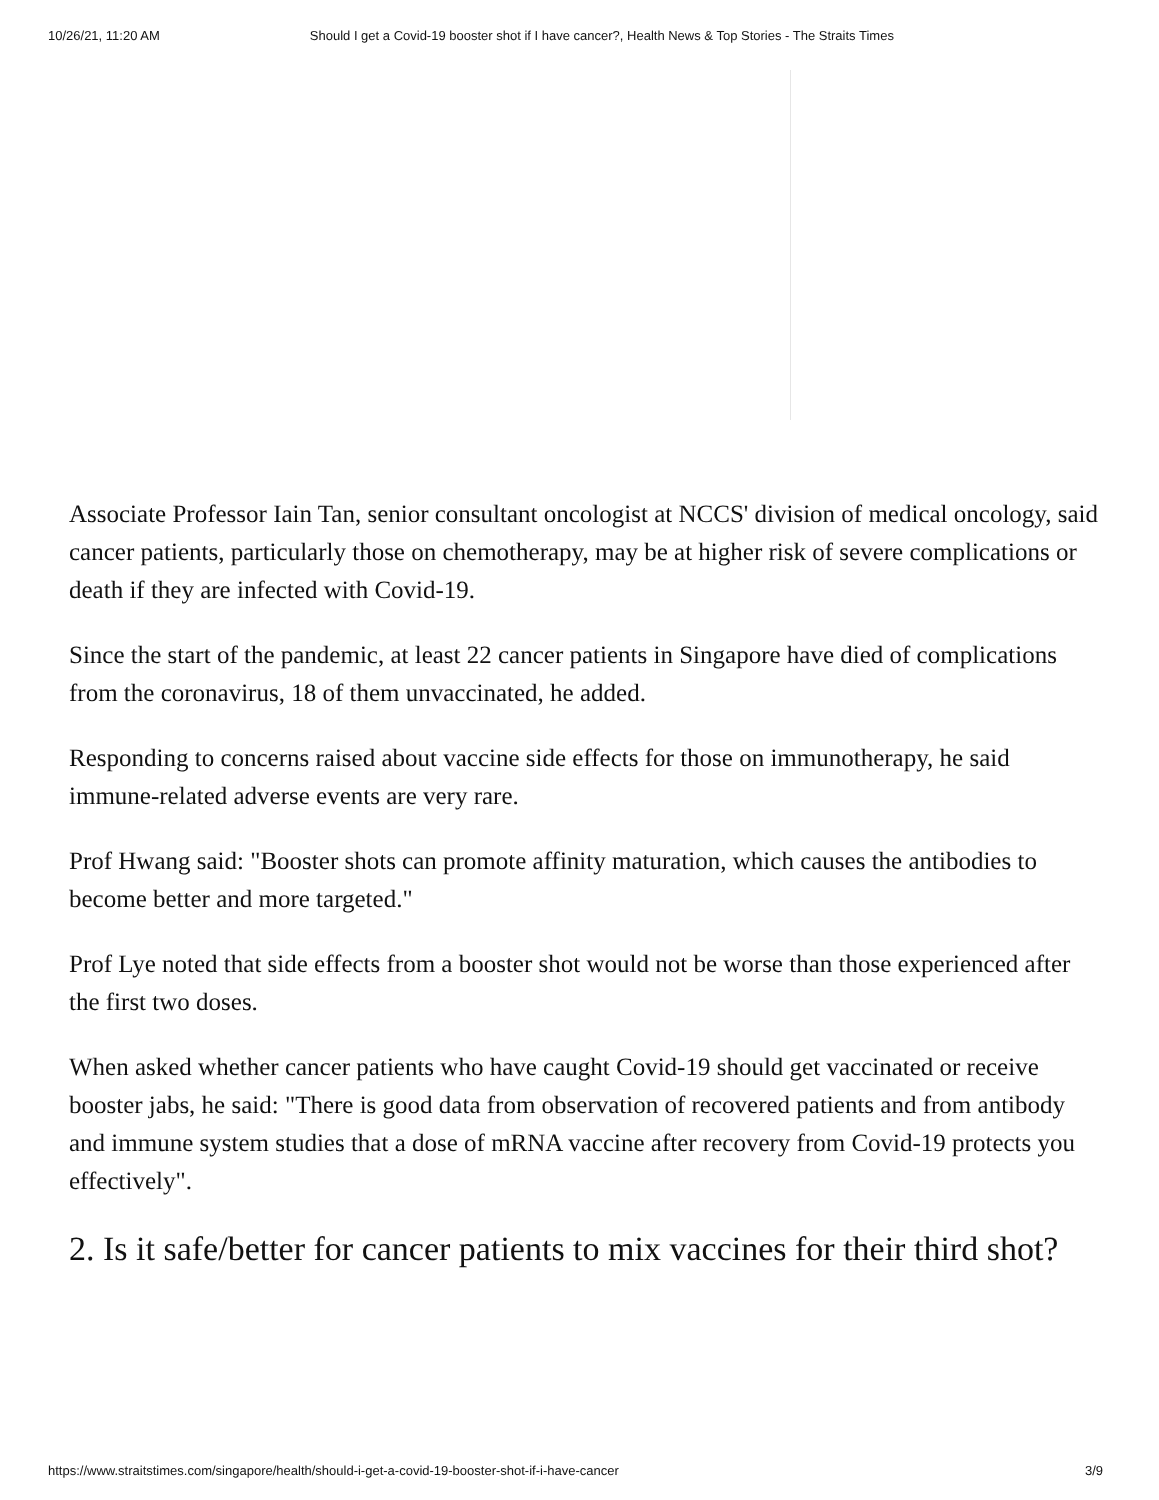10/26/21, 11:20 AM Should I get a Covid-19 booster shot if I have cancer?, Health News & Top Stories - The Straits Times
Associate Professor Iain Tan, senior consultant oncologist at NCCS' division of medical oncology, said cancer patients, particularly those on chemotherapy, may be at higher risk of severe complications or death if they are infected with Covid-19.
Since the start of the pandemic, at least 22 cancer patients in Singapore have died of complications from the coronavirus, 18 of them unvaccinated, he added.
Responding to concerns raised about vaccine side effects for those on immunotherapy, he said immune-related adverse events are very rare.
Prof Hwang said: "Booster shots can promote affinity maturation, which causes the antibodies to become better and more targeted."
Prof Lye noted that side effects from a booster shot would not be worse than those experienced after the first two doses.
When asked whether cancer patients who have caught Covid-19 should get vaccinated or receive booster jabs, he said: "There is good data from observation of recovered patients and from antibody and immune system studies that a dose of mRNA vaccine after recovery from Covid-19 protects you effectively".
2. Is it safe/better for cancer patients to mix vaccines for their third shot?
https://www.straitstimes.com/singapore/health/should-i-get-a-covid-19-booster-shot-if-i-have-cancer 3/9